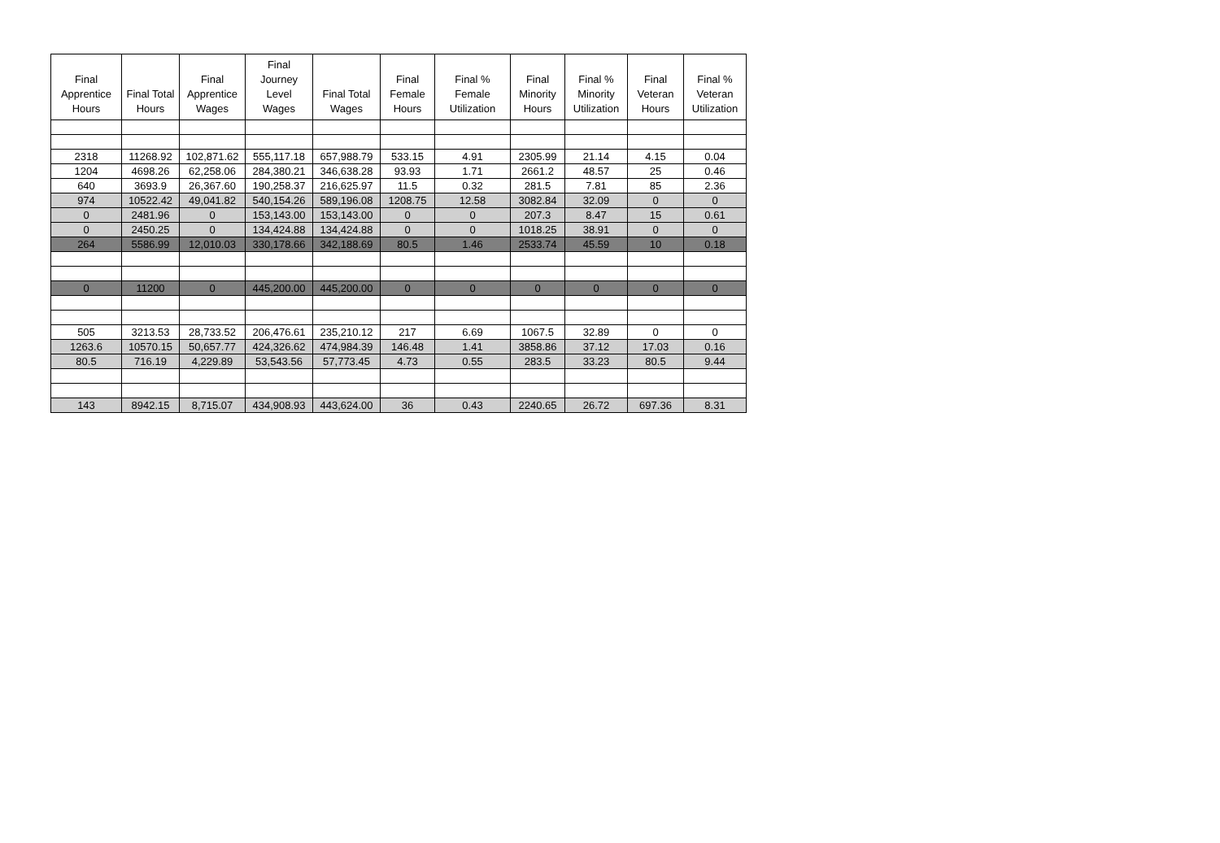| Final Apprentice Hours | Final Total Hours | Final Apprentice Wages | Final Journey Level Wages | Final Total Wages | Final Female Hours | Final % Female Utilization | Final Minority Hours | Final % Minority Utilization | Final Veteran Hours | Final % Veteran Utilization |
| --- | --- | --- | --- | --- | --- | --- | --- | --- | --- | --- |
| 2318 | 11268.92 | 102,871.62 | 555,117.18 | 657,988.79 | 533.15 | 4.91 | 2305.99 | 21.14 | 4.15 | 0.04 |
| 1204 | 4698.26 | 62,258.06 | 284,380.21 | 346,638.28 | 93.93 | 1.71 | 2661.2 | 48.57 | 25 | 0.46 |
| 640 | 3693.9 | 26,367.60 | 190,258.37 | 216,625.97 | 11.5 | 0.32 | 281.5 | 7.81 | 85 | 2.36 |
| 974 | 10522.42 | 49,041.82 | 540,154.26 | 589,196.08 | 1208.75 | 12.58 | 3082.84 | 32.09 | 0 | 0 |
| 0 | 2481.96 | 0 | 153,143.00 | 153,143.00 | 0 | 0 | 207.3 | 8.47 | 15 | 0.61 |
| 0 | 2450.25 | 0 | 134,424.88 | 134,424.88 | 0 | 0 | 1018.25 | 38.91 | 0 | 0 |
| 264 | 5586.99 | 12,010.03 | 330,178.66 | 342,188.69 | 80.5 | 1.46 | 2533.74 | 45.59 | 10 | 0.18 |
| 0 | 11200 | 0 | 445,200.00 | 445,200.00 | 0 | 0 | 0 | 0 | 0 | 0 |
| 505 | 3213.53 | 28,733.52 | 206,476.61 | 235,210.12 | 217 | 6.69 | 1067.5 | 32.89 | 0 | 0 |
| 1263.6 | 10570.15 | 50,657.77 | 424,326.62 | 474,984.39 | 146.48 | 1.41 | 3858.86 | 37.12 | 17.03 | 0.16 |
| 80.5 | 716.19 | 4,229.89 | 53,543.56 | 57,773.45 | 4.73 | 0.55 | 283.5 | 33.23 | 80.5 | 9.44 |
| 143 | 8942.15 | 8,715.07 | 434,908.93 | 443,624.00 | 36 | 0.43 | 2240.65 | 26.72 | 697.36 | 8.31 |